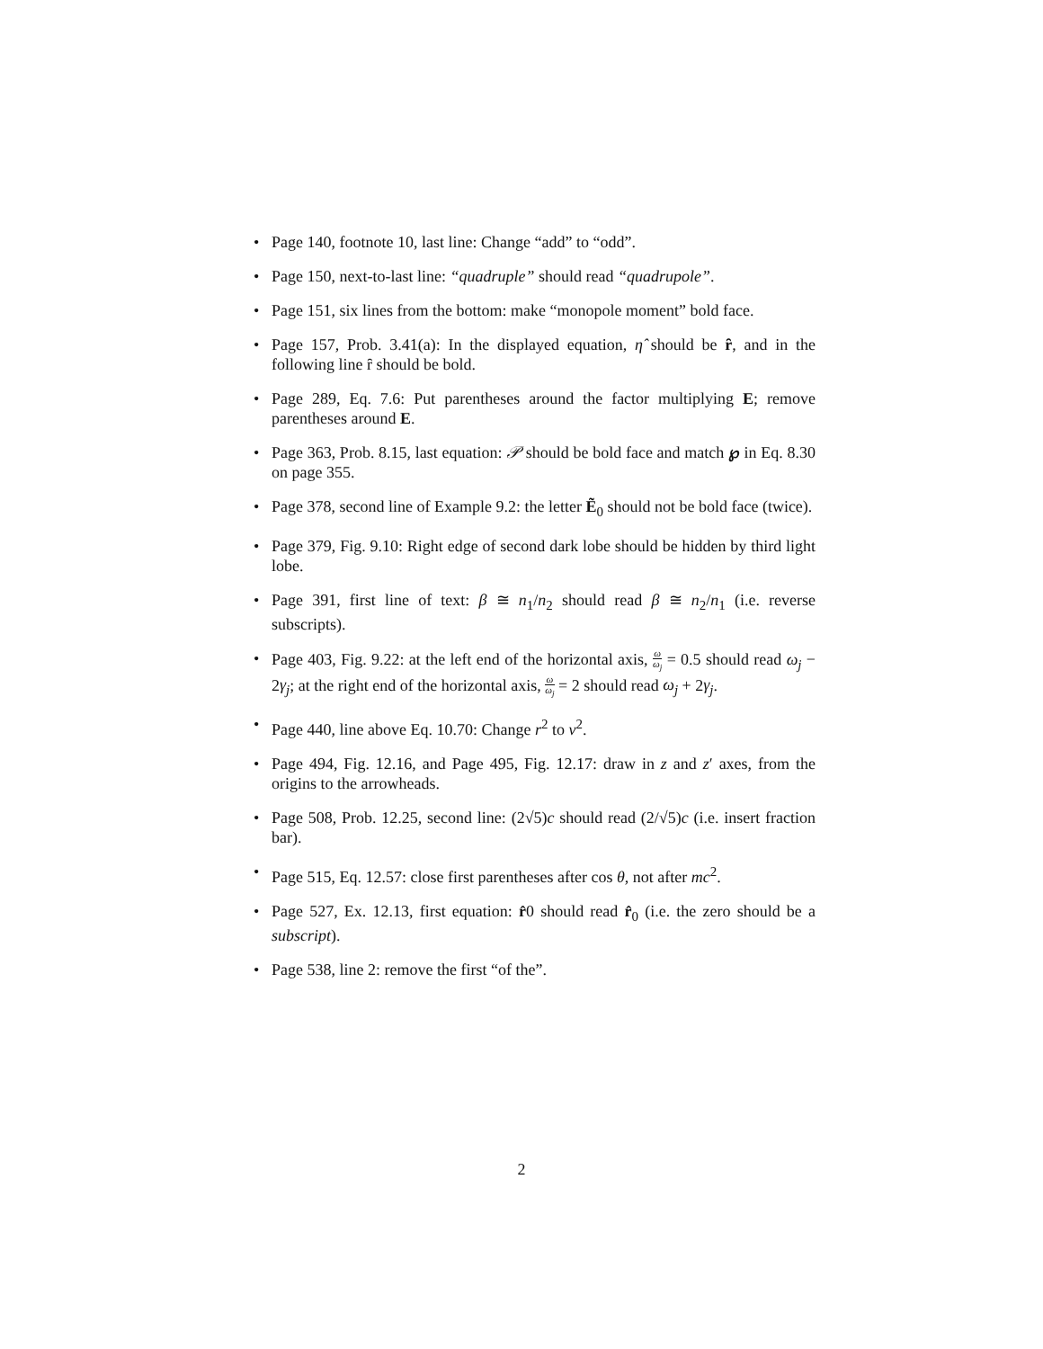• Page 140, footnote 10, last line: Change “add” to “odd”.
• Page 150, next-to-last line: “quadruple” should read “quadrupole”.
• Page 151, six lines from the bottom: make “monopole moment” bold face.
• Page 157, Prob. 3.41(a): In the displayed equation, η̂ should be ȓ, and in the following line ȓ should be bold.
• Page 289, Eq. 7.6: Put parentheses around the factor multiplying E; remove parentheses around E.
• Page 363, Prob. 8.15, last equation: 𝒫 should be bold face and match ℘ in Eq. 8.30 on page 355.
• Page 378, second line of Example 9.2: the letter Ẽ<sub>0</sub> should not be bold face (twice).
• Page 379, Fig. 9.10: Right edge of second dark lobe should be hidden by third light lobe.
• Page 391, first line of text: β ≅ n<sub>1</sub>/n<sub>2</sub> should read β ≅ n<sub>2</sub>/n<sub>1</sub> (i.e. reverse subscripts).
• Page 403, Fig. 9.22: at the left end of the horizontal axis, ω ω<sub>j</sub> = 0.5 should read ω<sub>j</sub> − 2γ<sub>j</sub>; at the right end of the horizontal axis, ω ω<sub>j</sub> = 2 should read ω<sub>j</sub> + 2γ<sub>j</sub>.
• Page 440, line above Eq. 10.70: Change r<sup>2</sup> to v<sup>2</sup>.
• Page 494, Fig. 12.16, and Page 495, Fig. 12.17: draw in z and z′ axes, from the origins to the arrowheads.
• Page 508, Prob. 12.25, second line: (2√5)c should read (2/√5)c (i.e. insert fraction bar).
• Page 515, Eq. 12.57: close first parentheses after cos θ, not after mc<sup>2</sup>.
• Page 527, Ex. 12.13, first equation: r̂0 should read r̂<sub>0</sub> (i.e. the zero should be a subscript).
• Page 538, line 2: remove the first “of the”.
2